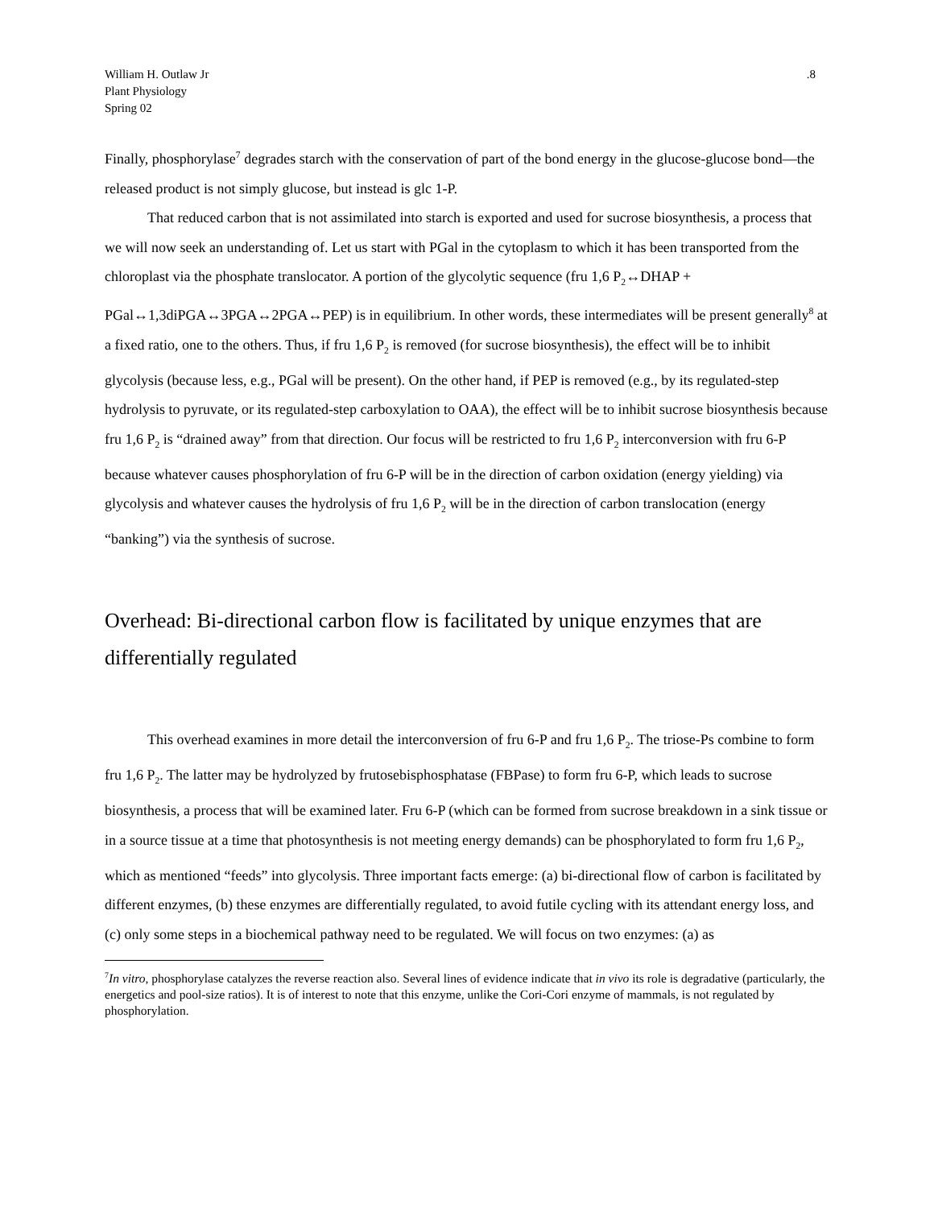William H. Outlaw Jr
Plant Physiology
Spring 02
.8
Finally, phosphorylase<sup>7</sup> degrades starch with the conservation of part of the bond energy in the glucose-glucose bond—the released product is not simply glucose, but instead is glc 1-P.
That reduced carbon that is not assimilated into starch is exported and used for sucrose biosynthesis, a process that we will now seek an understanding of. Let us start with PGal in the cytoplasm to which it has been transported from the chloroplast via the phosphate translocator. A portion of the glycolytic sequence (fru 1,6 P<sub>2</sub>↔DHAP + PGal↔1,3diPGA↔3PGA↔2PGA↔PEP) is in equilibrium. In other words, these intermediates will be present generally<sup>8</sup> at a fixed ratio, one to the others. Thus, if fru 1,6 P<sub>2</sub> is removed (for sucrose biosynthesis), the effect will be to inhibit glycolysis (because less, e.g., PGal will be present). On the other hand, if PEP is removed (e.g., by its regulated-step hydrolysis to pyruvate, or its regulated-step carboxylation to OAA), the effect will be to inhibit sucrose biosynthesis because fru 1,6 P<sub>2</sub> is “drained away” from that direction. Our focus will be restricted to fru 1,6 P<sub>2</sub> interconversion with fru 6-P because whatever causes phosphorylation of fru 6-P will be in the direction of carbon oxidation (energy yielding) via glycolysis and whatever causes the hydrolysis of fru 1,6 P<sub>2</sub> will be in the direction of carbon translocation (energy “banking”) via the synthesis of sucrose.
Overhead: Bi-directional carbon flow is facilitated by unique enzymes that are differentially regulated
This overhead examines in more detail the interconversion of fru 6-P and fru 1,6 P<sub>2</sub>. The triose-Ps combine to form fru 1,6 P<sub>2</sub>. The latter may be hydrolyzed by frutosebisphosphatase (FBPase) to form fru 6-P, which leads to sucrose biosynthesis, a process that will be examined later. Fru 6-P (which can be formed from sucrose breakdown in a sink tissue or in a source tissue at a time that photosynthesis is not meeting energy demands) can be phosphorylated to form fru 1,6 P<sub>2</sub>, which as mentioned “feeds” into glycolysis. Three important facts emerge: (a) bi-directional flow of carbon is facilitated by different enzymes, (b) these enzymes are differentially regulated, to avoid futile cycling with its attendant energy loss, and (c) only some steps in a biochemical pathway need to be regulated. We will focus on two enzymes: (a) as
<sup>7</sup> In vitro, phosphorylase catalyzes the reverse reaction also. Several lines of evidence indicate that in vivo its role is degradative (particularly, the energetics and pool-size ratios). It is of interest to note that this enzyme, unlike the Cori-Cori enzyme of mammals, is not regulated by phosphorylation.